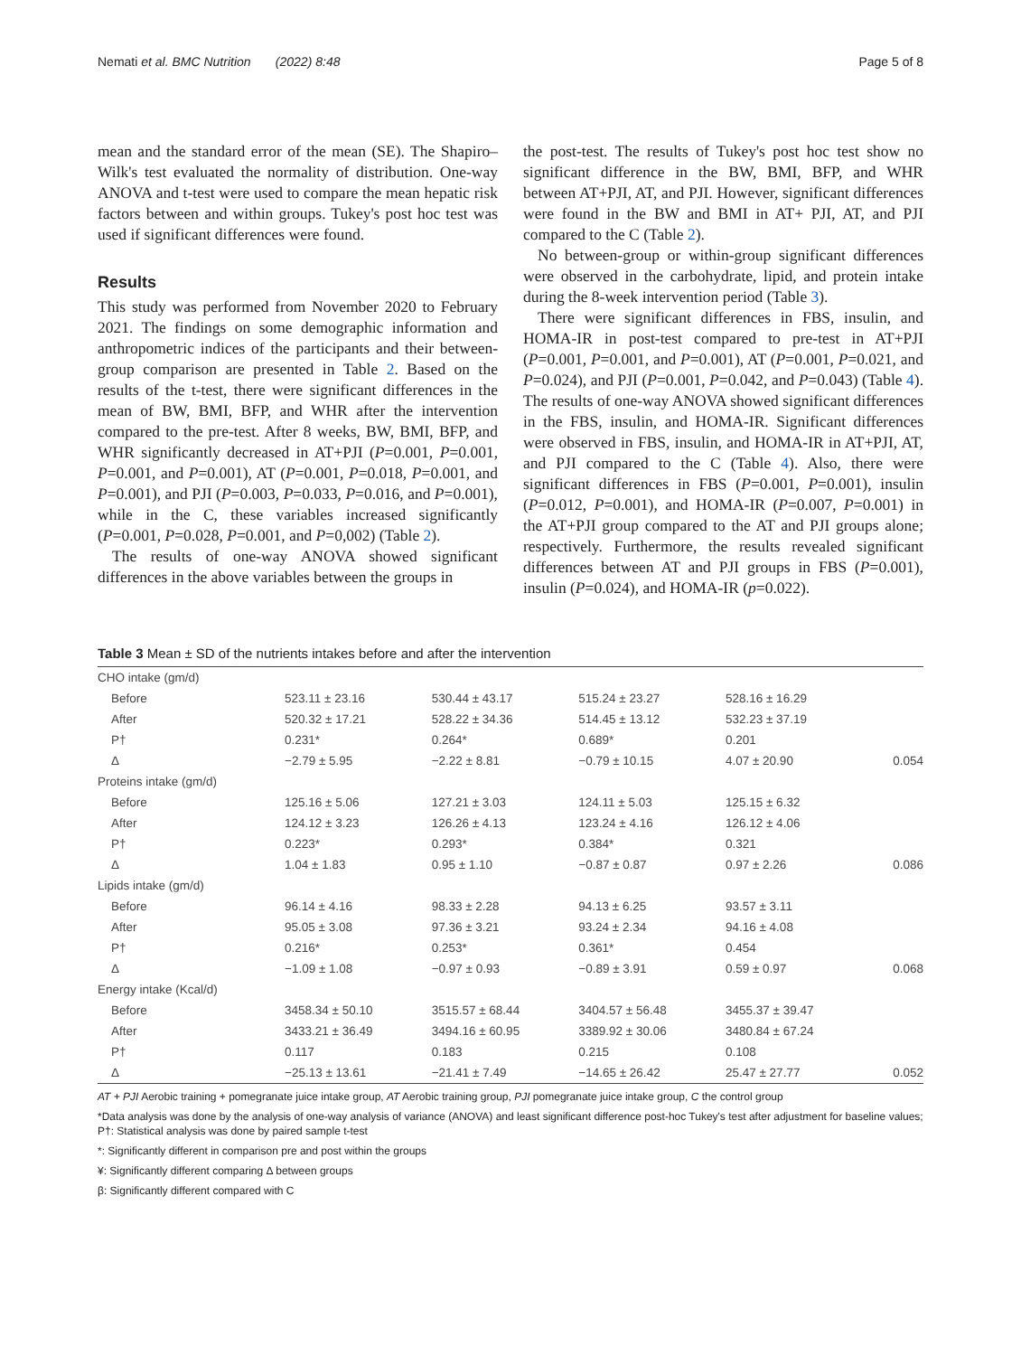Nemati et al. BMC Nutrition (2022) 8:48 Page 5 of 8
mean and the standard error of the mean (SE). The Shapiro–Wilk's test evaluated the normality of distribution. One-way ANOVA and t-test were used to compare the mean hepatic risk factors between and within groups. Tukey's post hoc test was used if significant differences were found.
Results
This study was performed from November 2020 to February 2021. The findings on some demographic information and anthropometric indices of the participants and their between-group comparison are presented in Table 2. Based on the results of the t-test, there were significant differences in the mean of BW, BMI, BFP, and WHR after the intervention compared to the pre-test. After 8 weeks, BW, BMI, BFP, and WHR significantly decreased in AT+PJI (P=0.001, P=0.001, P=0.001, and P=0.001), AT (P=0.001, P=0.018, P=0.001, and P=0.001), and PJI (P=0.003, P=0.033, P=0.016, and P=0.001), while in the C, these variables increased significantly (P=0.001, P=0.028, P=0.001, and P=0,002) (Table 2).
The results of one-way ANOVA showed significant differences in the above variables between the groups in
the post-test. The results of Tukey's post hoc test show no significant difference in the BW, BMI, BFP, and WHR between AT+PJI, AT, and PJI. However, significant differences were found in the BW and BMI in AT+ PJI, AT, and PJI compared to the C (Table 2).
No between-group or within-group significant differences were observed in the carbohydrate, lipid, and protein intake during the 8-week intervention period (Table 3).
There were significant differences in FBS, insulin, and HOMA-IR in post-test compared to pre-test in AT+PJI (P=0.001, P=0.001, and P=0.001), AT (P=0.001, P=0.021, and P=0.024), and PJI (P=0.001, P=0.042, and P=0.043) (Table 4). The results of one-way ANOVA showed significant differences in the FBS, insulin, and HOMA-IR. Significant differences were observed in FBS, insulin, and HOMA-IR in AT+PJI, AT, and PJI compared to the C (Table 4). Also, there were significant differences in FBS (P=0.001, P=0.001), insulin (P=0.012, P=0.001), and HOMA-IR (P=0.007, P=0.001) in the AT+PJI group compared to the AT and PJI groups alone; respectively. Furthermore, the results revealed significant differences between AT and PJI groups in FBS (P=0.001), insulin (P=0.024), and HOMA-IR (p=0.022).
Table 3 Mean ± SD of the nutrients intakes before and after the intervention
| CHO intake (gm/d) | | | | | |
| Before | 523.11 ± 23.16 | 530.44 ± 43.17 | 515.24 ± 23.27 | 528.16 ± 16.29 | |
| After | 520.32 ± 17.21 | 528.22 ± 34.36 | 514.45 ± 13.12 | 532.23 ± 37.19 | |
| P† | 0.231* | 0.264* | 0.689* | 0.201 | |
| Δ | −2.79 ± 5.95 | −2.22 ± 8.81 | −0.79 ± 10.15 | 4.07 ± 20.90 | 0.054 |
| Proteins intake (gm/d) | | | | | |
| Before | 125.16 ± 5.06 | 127.21 ± 3.03 | 124.11 ± 5.03 | 125.15 ± 6.32 | |
| After | 124.12 ± 3.23 | 126.26 ± 4.13 | 123.24 ± 4.16 | 126.12 ± 4.06 | |
| P† | 0.223* | 0.293* | 0.384* | 0.321 | |
| Δ | 1.04 ± 1.83 | 0.95 ± 1.10 | −0.87 ± 0.87 | 0.97 ± 2.26 | 0.086 |
| Lipids intake (gm/d) | | | | | |
| Before | 96.14 ± 4.16 | 98.33 ± 2.28 | 94.13 ± 6.25 | 93.57 ± 3.11 | |
| After | 95.05 ± 3.08 | 97.36 ± 3.21 | 93.24 ± 2.34 | 94.16 ± 4.08 | |
| P† | 0.216* | 0.253* | 0.361* | 0.454 | |
| Δ | −1.09 ± 1.08 | −0.97 ± 0.93 | −0.89 ± 3.91 | 0.59 ± 0.97 | 0.068 |
| Energy intake (Kcal/d) | | | | | |
| Before | 3458.34 ± 50.10 | 3515.57 ± 68.44 | 3404.57 ± 56.48 | 3455.37 ± 39.47 | |
| After | 3433.21 ± 36.49 | 3494.16 ± 60.95 | 3389.92 ± 30.06 | 3480.84 ± 67.24 | |
| P† | 0.117 | 0.183 | 0.215 | 0.108 | |
| Δ | −25.13 ± 13.61 | −21.41 ± 7.49 | −14.65 ± 26.42 | 25.47 ± 27.77 | 0.052 |
AT + PJI Aerobic training + pomegranate juice intake group, AT Aerobic training group, PJI pomegranate juice intake group, C the control group
*Data analysis was done by the analysis of one-way analysis of variance (ANOVA) and least significant difference post-hoc Tukey's test after adjustment for baseline values; P†: Statistical analysis was done by paired sample t-test
*: Significantly different in comparison pre and post within the groups
¥: Significantly different comparing Δ between groups
β: Significantly different compared with C